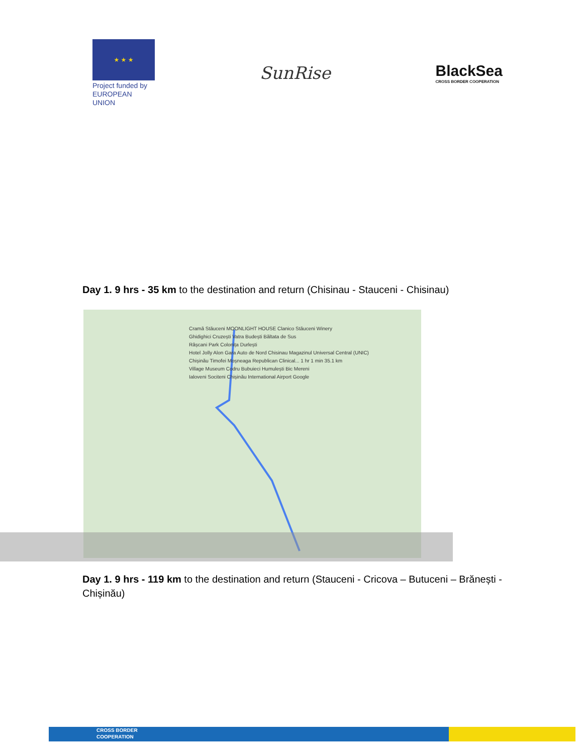★ ★ ★
Project funded by
EUROPEAN UNION
SunRise
BlackSea
CROSS BORDER COOPERATION
Day 1. 9 hrs - 35 km to the destination and return (Chisinau - Stauceni - Chisinau)
Cramă Stăuceni MOONLIGHT HOUSE Clanico Stăuceni Winery
Ghidighici Cruzești Vatra Budești Băltata de Sus
Râșcani Park Colonița Durlești
Hotel Jolly Alon Gara Auto de Nord Chisinau Magazinul Universal Central (UNIC)
Chișinău Timofei Moșneaga Republican Clinical... 1 hr 1 min 35.1 km
Village Museum Codru Bubuieci Humulești Bic Mereni
Ialoveni Sociteni Chișinău International Airport Google
Day 1. 9 hrs - 119 km to the destination and return (Stauceni - Cricova – Butuceni – Brănești - Chișinău)
CROSS BORDER
COOPERATION